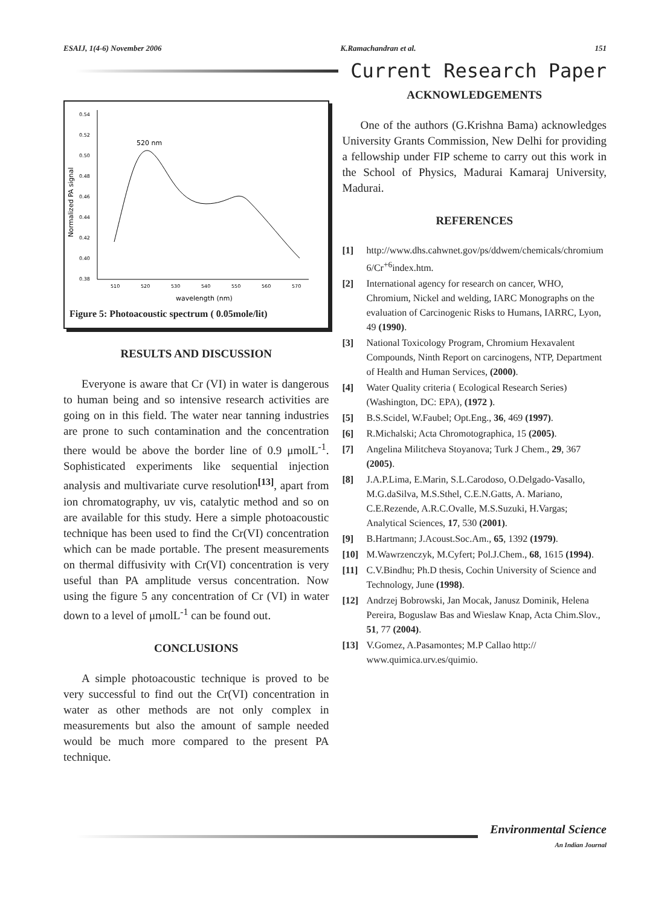ESAIJ, 1(4-6) November 2006 K.Ramachandran et al. 151
Current Research Paper
0.54
0.52
0.50
0.48
0.46
0.44
0.42
0.40
0.38
510
520
530
540
550
560
570
wavelength (nm)
Normalized PA signal
520 nm
Figure 5: Photoacoustic spectrum ( 0.05mole/lit)
RESULTS AND DISCUSSION
Everyone is aware that Cr (VI) in water is dangerous to human being and so intensive research activities are going on in this field. The water near tanning industries are prone to such contamination and the concentration there would be above the border line of 0.9 μmolL<sup>-1</sup>. Sophisticated experiments like sequential injection analysis and multivariate curve resolution<sup>[13]</sup>, apart from ion chromatography, uv vis, catalytic method and so on are available for this study. Here a simple photoacoustic technique has been used to find the Cr(VI) concentration which can be made portable. The present measurements on thermal diffusivity with Cr(VI) concentration is very useful than PA amplitude versus concentration. Now using the figure 5 any concentration of Cr (VI) in water down to a level of μmolL<sup>-1</sup> can be found out.
CONCLUSIONS
A simple photoacoustic technique is proved to be very successful to find out the Cr(VI) concentration in water as other methods are not only complex in measurements but also the amount of sample needed would be much more compared to the present PA technique.
ACKNOWLEDGEMENTS
One of the authors (G.Krishna Bama) acknowledges University Grants Commission, New Delhi for providing a fellowship under FIP scheme to carry out this work in the School of Physics, Madurai Kamaraj University, Madurai.
REFERENCES
[1] http://www.dhs.cahwnet.gov/ps/ddwem/chemicals/chromium 6/Cr<sup>+6</sup>index.htm.
[2] International agency for research on cancer, WHO, Chromium, Nickel and welding, IARC Monographs on the evaluation of Carcinogenic Risks to Humans, IARRC, Lyon, 49 (1990).
[3] National Toxicology Program, Chromium Hexavalent Compounds, Ninth Report on carcinogens, NTP, Department of Health and Human Services, (2000).
[4] Water Quality criteria ( Ecological Research Series) (Washington, DC: EPA), (1972 ).
[5] B.S.Scidel, W.Faubel; Opt.Eng., 36, 469 (1997).
[6] R.Michalski; Acta Chromotographica, 15 (2005).
[7] Angelina Militcheva Stoyanova; Turk J Chem., 29, 367 (2005).
[8] J.A.P.Lima, E.Marin, S.L.Carodoso, O.Delgado-Vasallo, M.G.daSilva, M.S.Sthel, C.E.N.Gatts, A. Mariano, C.E.Rezende, A.R.C.Ovalle, M.S.Suzuki, H.Vargas; Analytical Sciences, 17, 530 (2001).
[9] B.Hartmann; J.Acoust.Soc.Am., 65, 1392 (1979).
[10] M.Wawrzenczyk, M.Cyfert; Pol.J.Chem., 68, 1615 (1994).
[11] C.V.Bindhu; Ph.D thesis, Cochin University of Science and Technology, June (1998).
[12] Andrzej Bobrowski, Jan Mocak, Janusz Dominik, Helena Pereira, Boguslaw Bas and Wieslaw Knap, Acta Chim.Slov., 51, 77 (2004).
[13] V.Gomez, A.Pasamontes; M.P Callao http:// www.quimica.urv.es/quimio.
Environmental Science
An Indian Journal